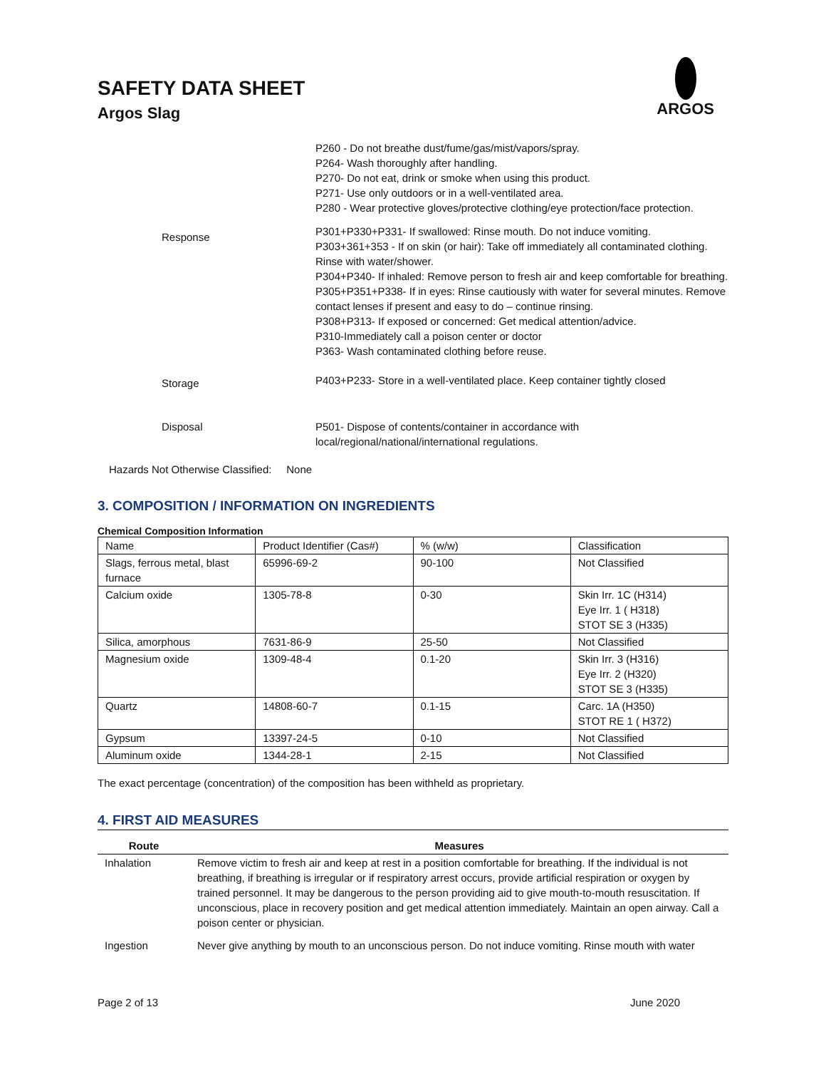SAFETY DATA SHEET
Argos Slag
ARGOS
P260 - Do not breathe dust/fume/gas/mist/vapors/spray.
P264- Wash thoroughly after handling.
P270- Do not eat, drink or smoke when using this product.
P271- Use only outdoors or in a well-ventilated area.
P280 - Wear protective gloves/protective clothing/eye protection/face protection.
Response
P301+P330+P331- If swallowed: Rinse mouth. Do not induce vomiting.
P303+361+353 - If on skin (or hair): Take off immediately all contaminated clothing. Rinse with water/shower.
P304+P340- If inhaled: Remove person to fresh air and keep comfortable for breathing.
P305+P351+P338- If in eyes: Rinse cautiously with water for several minutes. Remove contact lenses if present and easy to do – continue rinsing.
P308+P313- If exposed or concerned: Get medical attention/advice.
P310-Immediately call a poison center or doctor
P363- Wash contaminated clothing before reuse.
Storage
P403+P233- Store in a well-ventilated place. Keep container tightly closed
Disposal P501- Dispose of contents/container in accordance with
local/regional/national/international regulations.
Hazards Not Otherwise Classified: None
3. COMPOSITION / INFORMATION ON INGREDIENTS
Chemical Composition Information
| Name | Product Identifier (Cas#) | % (w/w) | Classification |
| Slags, ferrous metal, blast furnace | 65996-69-2 | 90-100 | Not Classified |
| Calcium oxide | 1305-78-8 | 0-30 | Skin Irr. 1C (H314) Eye Irr. 1 ( H318) STOT SE 3 (H335) |
| Silica, amorphous | 7631-86-9 | 25-50 | Not Classified |
| Magnesium oxide | 1309-48-4 | 0.1-20 | Skin Irr. 3 (H316) Eye Irr. 2 (H320) STOT SE 3 (H335) |
| Quartz | 14808-60-7 | 0.1-15 | Carc. 1A (H350) STOT RE 1 ( H372) |
| Gypsum | 13397-24-5 | 0-10 | Not Classified |
| Aluminum oxide | 1344-28-1 | 2-15 | Not Classified |
The exact percentage (concentration) of the composition has been withheld as proprietary.
4. FIRST AID MEASURES
| Route | Measures |
| --- | --- |
| Inhalation | Remove victim to fresh air and keep at rest in a position comfortable for breathing. If the individual is not breathing, if breathing is irregular or if respiratory arrest occurs, provide artificial respiration or oxygen by trained personnel. It may be dangerous to the person providing aid to give mouth-to-mouth resuscitation. If unconscious, place in recovery position and get medical attention immediately. Maintain an open airway. Call a poison center or physician. |
| Ingestion | Never give anything by mouth to an unconscious person. Do not induce vomiting. Rinse mouth with water |
Page 2 of 13 June 2020